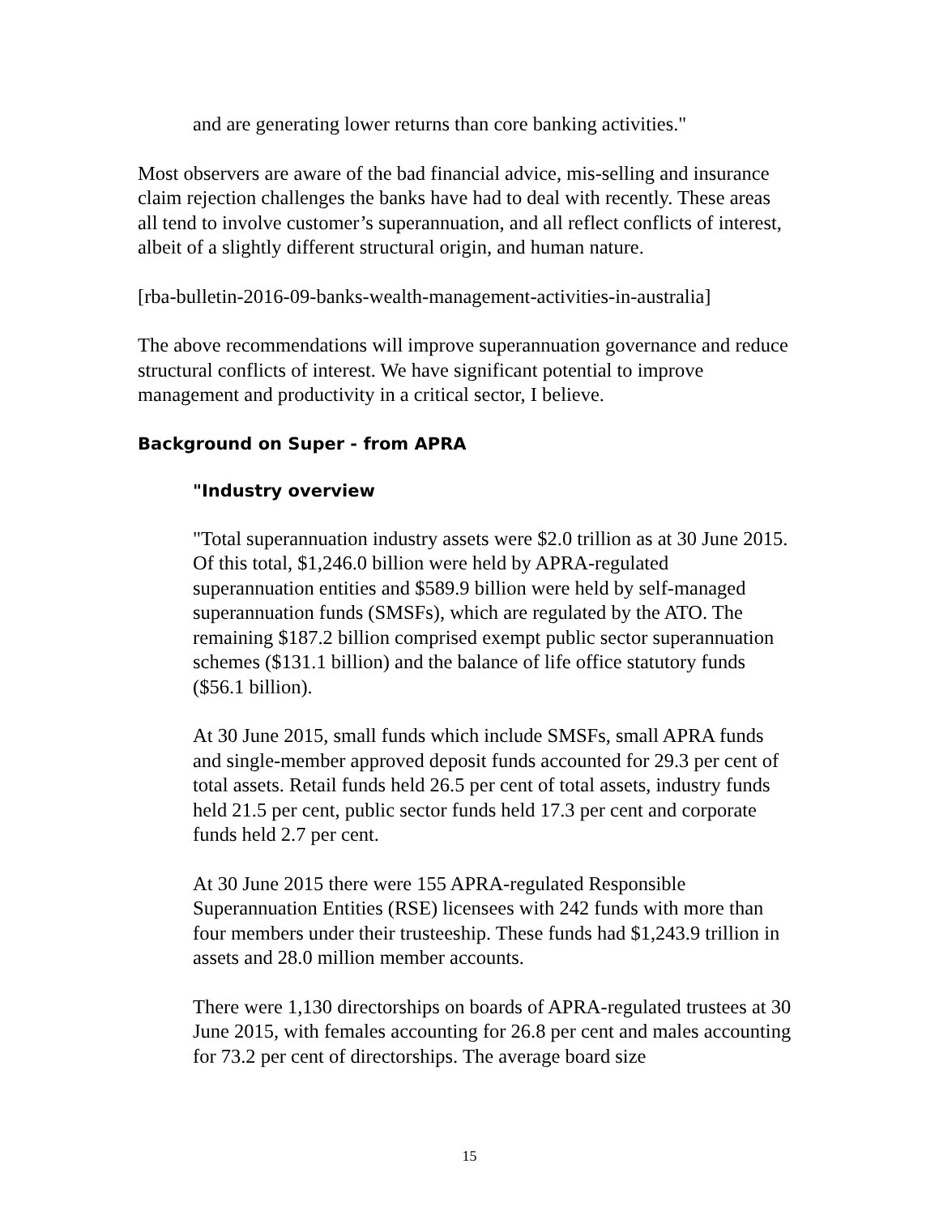and are generating lower returns than core banking activities."
Most observers are aware of the bad financial advice, mis-selling and insurance claim rejection challenges the banks have had to deal with recently. These areas all tend to involve customer’s superannuation, and all reflect conflicts of interest, albeit of a slightly different structural origin, and human nature.
[rba-bulletin-2016-09-banks-wealth-management-activities-in-australia]
The above recommendations will improve superannuation governance and reduce structural conflicts of interest. We have significant potential to improve management and productivity in a critical sector, I believe.
Background on Super - from APRA
"Industry overview
"Total superannuation industry assets were $2.0 trillion as at 30 June 2015. Of this total, $1,246.0 billion were held by APRA-regulated superannuation entities and $589.9 billion were held by self-managed superannuation funds (SMSFs), which are regulated by the ATO. The remaining $187.2 billion comprised exempt public sector superannuation schemes ($131.1 billion) and the balance of life office statutory funds ($56.1 billion).
At 30 June 2015, small funds which include SMSFs, small APRA funds and single-member approved deposit funds accounted for 29.3 per cent of total assets. Retail funds held 26.5 per cent of total assets, industry funds held 21.5 per cent, public sector funds held 17.3 per cent and corporate funds held 2.7 per cent.
At 30 June 2015 there were 155 APRA-regulated Responsible Superannuation Entities (RSE) licensees with 242 funds with more than four members under their trusteeship. These funds had $1,243.9 trillion in assets and 28.0 million member accounts.
There were 1,130 directorships on boards of APRA-regulated trustees at 30 June 2015, with females accounting for 26.8 per cent and males accounting for 73.2 per cent of directorships. The average board size
15